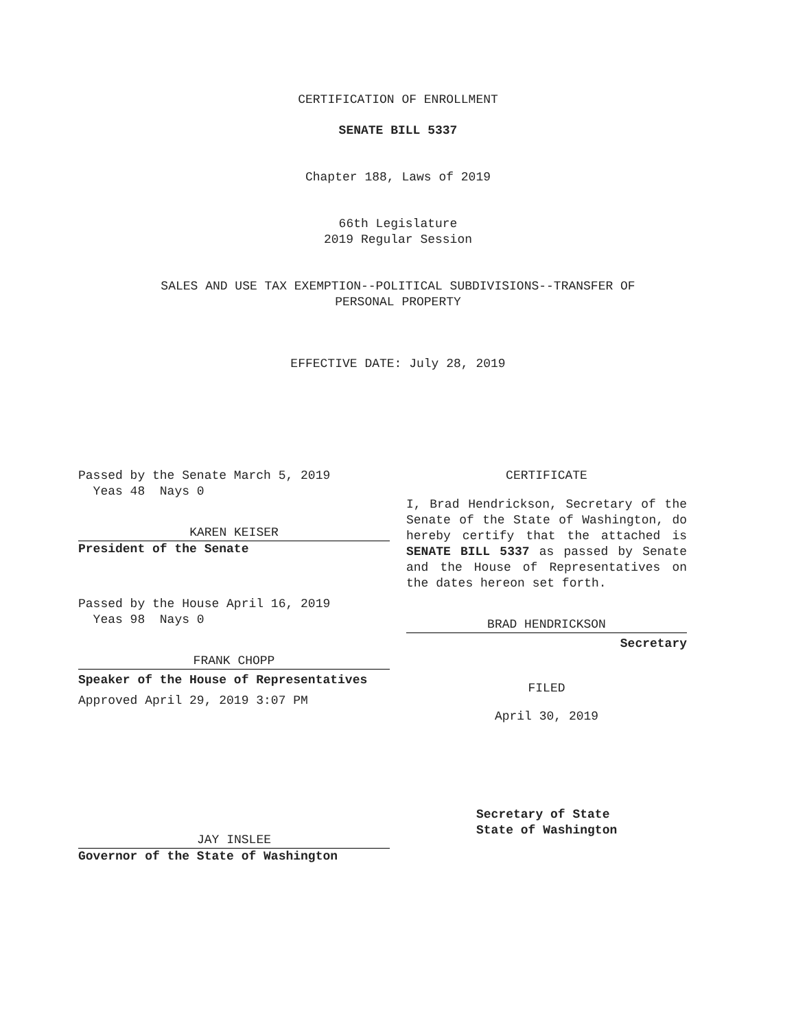CERTIFICATION OF ENROLLMENT
SENATE BILL 5337
Chapter 188, Laws of 2019
66th Legislature
2019 Regular Session
SALES AND USE TAX EXEMPTION--POLITICAL SUBDIVISIONS--TRANSFER OF
PERSONAL PROPERTY
EFFECTIVE DATE: July 28, 2019
Passed by the Senate March 5, 2019
Yeas 48 Nays 0
KAREN KEISER
President of the Senate
Passed by the House April 16, 2019
Yeas 98 Nays 0
FRANK CHOPP
Speaker of the House of Representatives
Approved April 29, 2019 3:07 PM
JAY INSLEE
Governor of the State of Washington
CERTIFICATE
I, Brad Hendrickson, Secretary of the Senate of the State of Washington, do hereby certify that the attached is SENATE BILL 5337 as passed by Senate and the House of Representatives on the dates hereon set forth.
BRAD HENDRICKSON
Secretary
FILED
April 30, 2019
Secretary of State
State of Washington